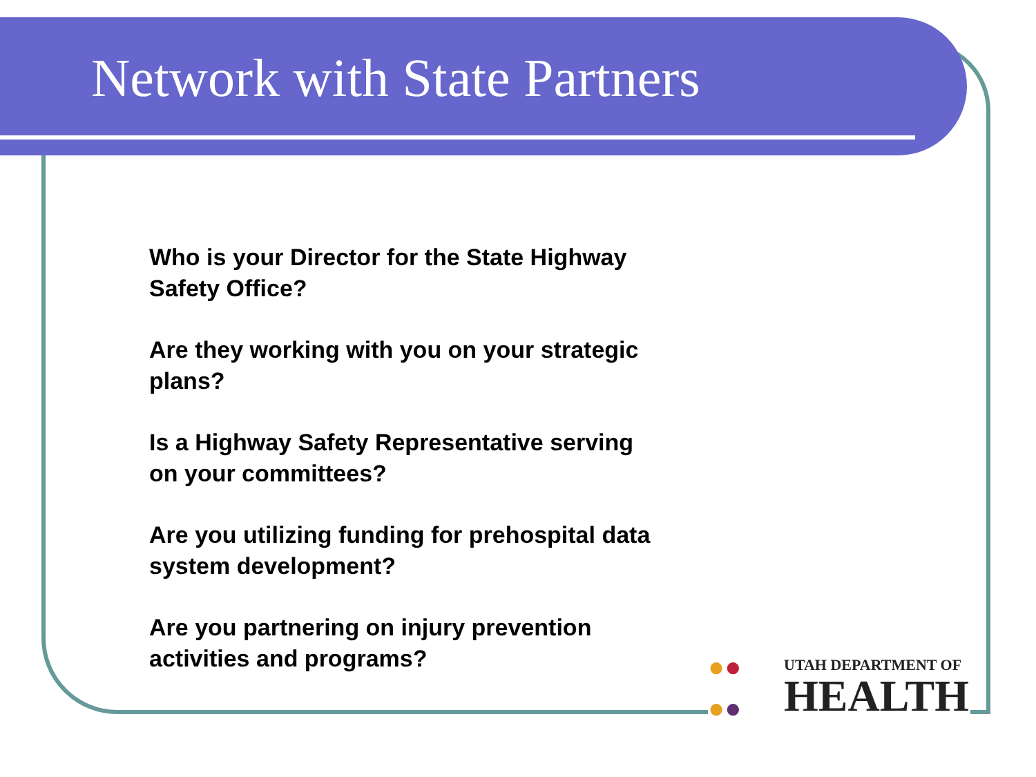Network with State Partners
Who is your Director for the State Highway Safety Office?
Are they working with you on your strategic plans?
Is a Highway Safety Representative serving on your committees?
Are you utilizing funding for prehospital data system development?
Are you partnering on injury prevention activities and programs?
●●
●●
UTAH DEPARTMENT OF
HEALTH